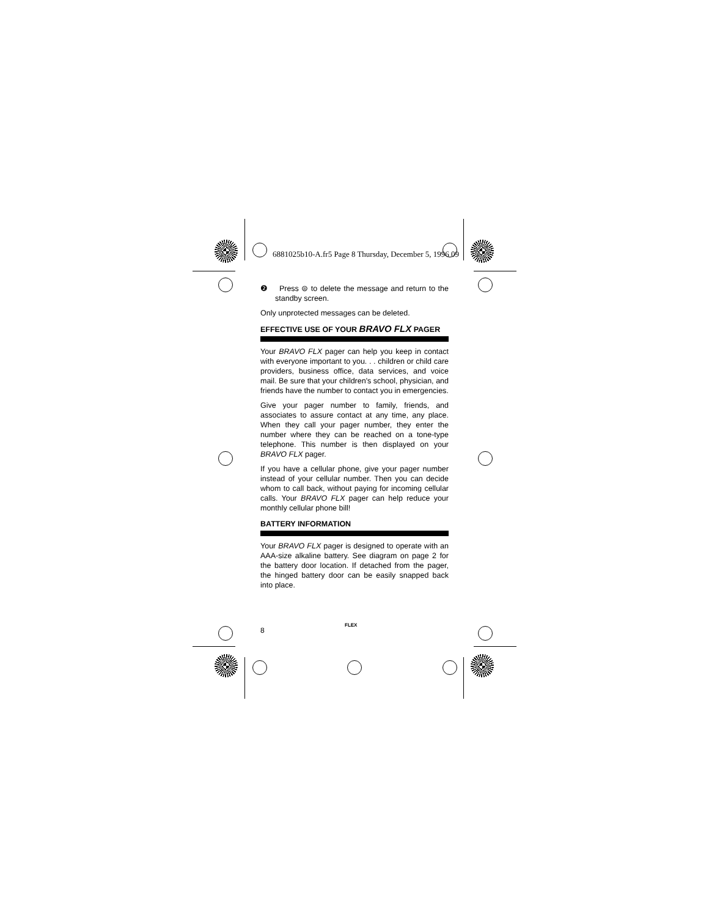6881025b10-A.fr5 Page 8 Thursday, December 5, 1996 09
❷ Press ⊜ to delete the message and return to the standby screen.
Only unprotected messages can be deleted.
EFFECTIVE USE OF YOUR BRAVO FLX PAGER
Your BRAVO FLX pager can help you keep in contact with everyone important to you. . . children or child care providers, business office, data services, and voice mail. Be sure that your children's school, physician, and friends have the number to contact you in emergencies.
Give your pager number to family, friends, and associates to assure contact at any time, any place. When they call your pager number, they enter the number where they can be reached on a tone-type telephone. This number is then displayed on your BRAVO FLX pager.
If you have a cellular phone, give your pager number instead of your cellular number. Then you can decide whom to call back, without paying for incoming cellular calls. Your BRAVO FLX pager can help reduce your monthly cellular phone bill!
BATTERY INFORMATION
Your BRAVO FLX pager is designed to operate with an AAA-size alkaline battery. See diagram on page 2 for the battery door location. If detached from the pager, the hinged battery door can be easily snapped back into place.
8
FLEX